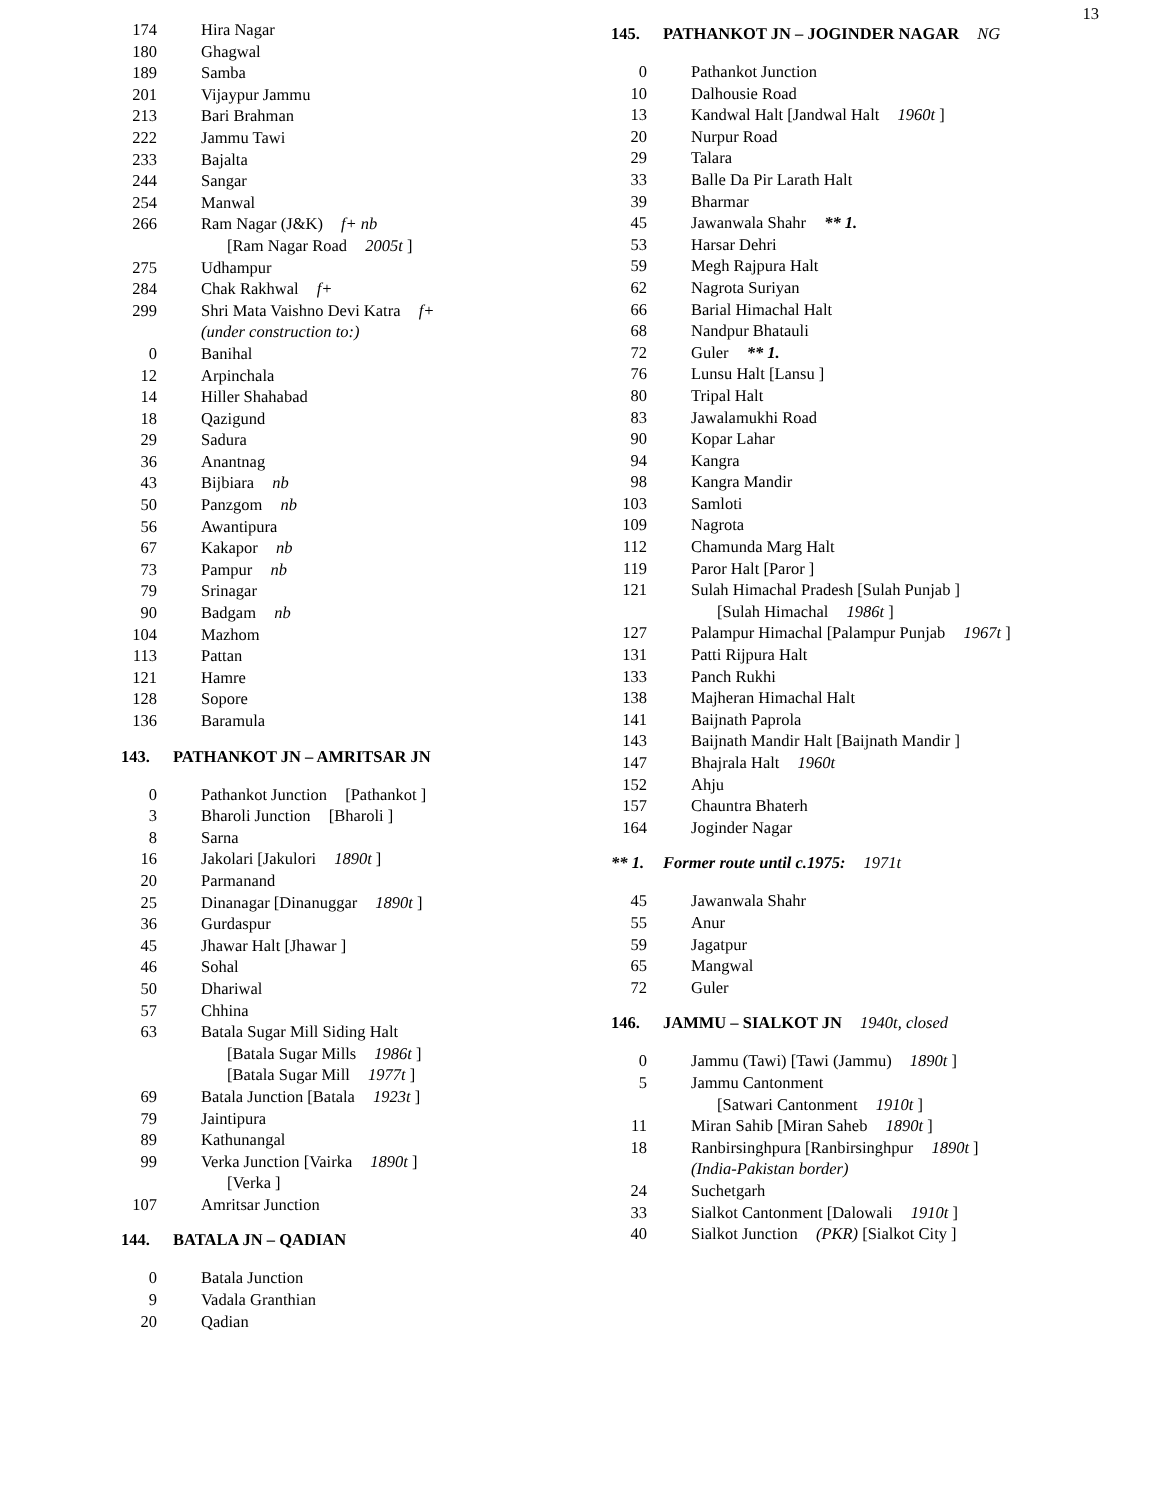13
| 174 | Hira Nagar |
| 180 | Ghagwal |
| 189 | Samba |
| 201 | Vijaypur Jammu |
| 213 | Bari Brahman |
| 222 | Jammu Tawi |
| 233 | Bajalta |
| 244 | Sangar |
| 254 | Manwal |
| 266 | Ram Nagar (J&K) f+ nb |
| | [Ram Nagar Road 2005t ] |
| 275 | Udhampur |
| 284 | Chak Rakhwal f+ |
| 299 | Shri Mata Vaishno Devi Katra f+ |
| | (under construction to:) |
| 0 | Banihal |
| 12 | Arpinchala |
| 14 | Hiller Shahabad |
| 18 | Qazigund |
| 29 | Sadura |
| 36 | Anantnag |
| 43 | Bijbiara nb |
| 50 | Panzgom nb |
| 56 | Awantipura |
| 67 | Kakapor nb |
| 73 | Pampur nb |
| 79 | Srinagar |
| 90 | Badgam nb |
| 104 | Mazhom |
| 113 | Pattan |
| 121 | Hamre |
| 128 | Sopore |
| 136 | Baramula |
143. PATHANKOT JN – AMRITSAR JN
| 0 | Pathankot Junction [Pathankot ] |
| 3 | Bharoli Junction [Bharoli ] |
| 8 | Sarna |
| 16 | Jakolari [Jakulori 1890t ] |
| 20 | Parmanand |
| 25 | Dinanagar [Dinanuggar 1890t ] |
| 36 | Gurdaspur |
| 45 | Jhawar Halt [Jhawar ] |
| 46 | Sohal |
| 50 | Dhariwal |
| 57 | Chhina |
| 63 | Batala Sugar Mill Siding Halt |
| | [Batala Sugar Mills 1986t ] |
| | [Batala Sugar Mill 1977t ] |
| 69 | Batala Junction [Batala 1923t ] |
| 79 | Jaintipura |
| 89 | Kathunangal |
| 99 | Verka Junction [Vairka 1890t ] |
| | [Verka ] |
| 107 | Amritsar Junction |
144. BATALA JN – QADIAN
| 0 | Batala Junction |
| 9 | Vadala Granthian |
| 20 | Qadian |
145. PATHANKOT JN – JOGINDER NAGAR NG
| 0 | Pathankot Junction |
| 10 | Dalhousie Road |
| 13 | Kandwal Halt [Jandwal Halt 1960t ] |
| 20 | Nurpur Road |
| 29 | Talara |
| 33 | Balle Da Pir Larath Halt |
| 39 | Bharmar |
| 45 | Jawanwala Shahr ** 1. |
| 53 | Harsar Dehri |
| 59 | Megh Rajpura Halt |
| 62 | Nagrota Suriyan |
| 66 | Barial Himachal Halt |
| 68 | Nandpur Bhatauli |
| 72 | Guler ** 1. |
| 76 | Lunsu Halt [Lansu ] |
| 80 | Tripal Halt |
| 83 | Jawalamukhi Road |
| 90 | Kopar Lahar |
| 94 | Kangra |
| 98 | Kangra Mandir |
| 103 | Samloti |
| 109 | Nagrota |
| 112 | Chamunda Marg Halt |
| 119 | Paror Halt [Paror ] |
| 121 | Sulah Himachal Pradesh [Sulah Punjab ] |
| | [Sulah Himachal 1986t ] |
| 127 | Palampur Himachal [Palampur Punjab 1967t ] |
| 131 | Patti Rijpura Halt |
| 133 | Panch Rukhi |
| 138 | Majheran Himachal Halt |
| 141 | Baijnath Paprola |
| 143 | Baijnath Mandir Halt [Baijnath Mandir ] |
| 147 | Bhajrala Halt 1960t |
| 152 | Ahju |
| 157 | Chauntra Bhaterh |
| 164 | Joginder Nagar |
** 1. Former route until c.1975: 1971t
| 45 | Jawanwala Shahr |
| 55 | Anur |
| 59 | Jagatpur |
| 65 | Mangwal |
| 72 | Guler |
146. JAMMU – SIALKOT JN 1940t, closed
| 0 | Jammu (Tawi) [Tawi (Jammu) 1890t ] |
| 5 | Jammu Cantonment |
| | [Satwari Cantonment 1910t ] |
| 11 | Miran Sahib [Miran Saheb 1890t ] |
| 18 | Ranbirsinghpura [Ranbirsinghpur 1890t ] |
| | (India-Pakistan border) |
| 24 | Suchetgarh |
| 33 | Sialkot Cantonment [Dalowali 1910t ] |
| 40 | Sialkot Junction (PKR) [Sialkot City ] |